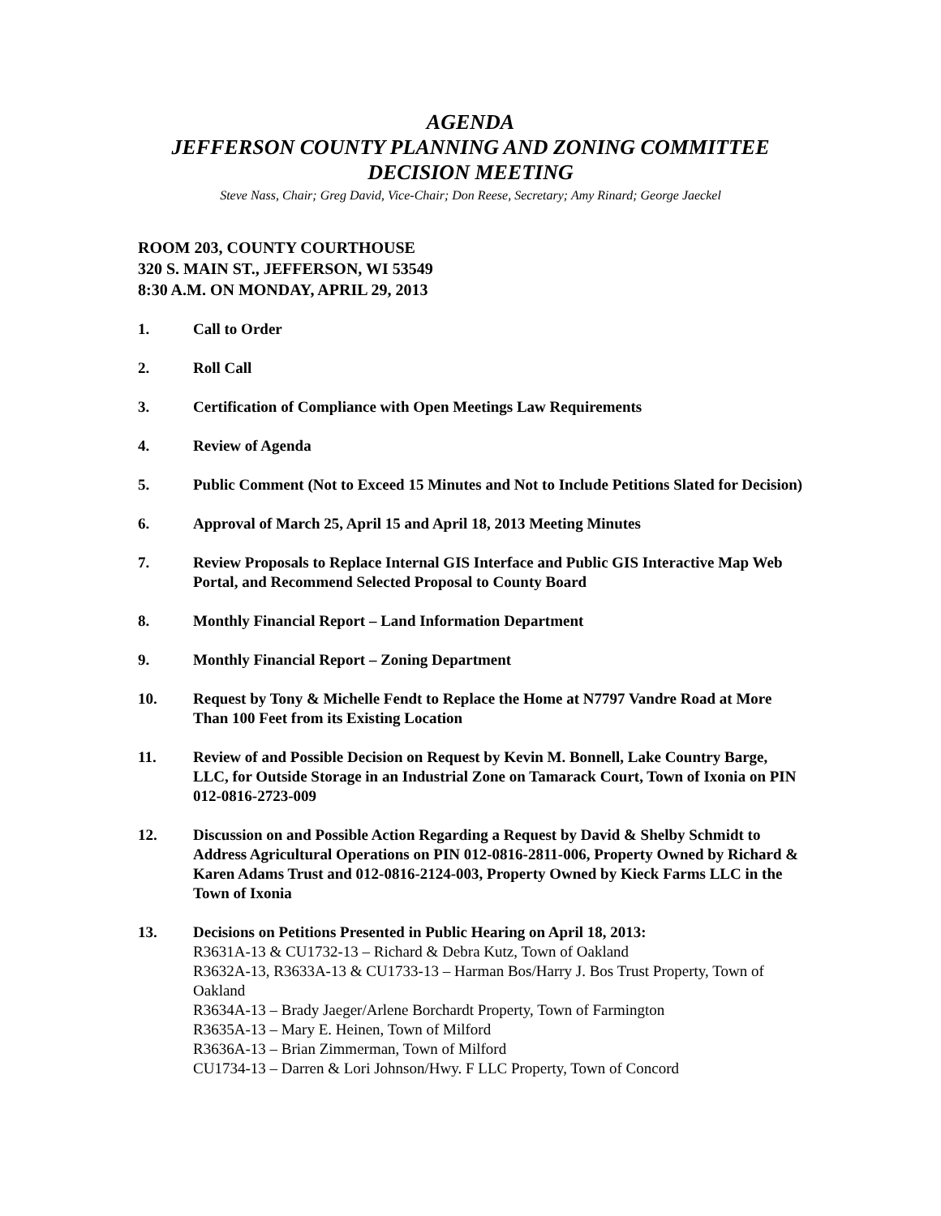AGENDA
JEFFERSON COUNTY PLANNING AND ZONING COMMITTEE
DECISION MEETING
Steve Nass, Chair; Greg David, Vice-Chair; Don Reese, Secretary; Amy Rinard; George Jaeckel
ROOM 203, COUNTY COURTHOUSE
320 S. MAIN ST., JEFFERSON, WI 53549
8:30 A.M. ON MONDAY, APRIL 29, 2013
1. Call to Order
2. Roll Call
3. Certification of Compliance with Open Meetings Law Requirements
4. Review of Agenda
5. Public Comment (Not to Exceed 15 Minutes and Not to Include Petitions Slated for Decision)
6. Approval of March 25, April 15 and April 18, 2013 Meeting Minutes
7. Review Proposals to Replace Internal GIS Interface and Public GIS Interactive Map Web Portal, and Recommend Selected Proposal to County Board
8. Monthly Financial Report – Land Information Department
9. Monthly Financial Report – Zoning Department
10. Request by Tony & Michelle Fendt to Replace the Home at N7797 Vandre Road at More Than 100 Feet from its Existing Location
11. Review of and Possible Decision on Request by Kevin M. Bonnell, Lake Country Barge, LLC, for Outside Storage in an Industrial Zone on Tamarack Court, Town of Ixonia on PIN 012-0816-2723-009
12. Discussion on and Possible Action Regarding a Request by David & Shelby Schmidt to Address Agricultural Operations on PIN 012-0816-2811-006, Property Owned by Richard & Karen Adams Trust and 012-0816-2124-003, Property Owned by Kieck Farms LLC in the Town of Ixonia
13. Decisions on Petitions Presented in Public Hearing on April 18, 2013:
R3631A-13 & CU1732-13 – Richard & Debra Kutz, Town of Oakland
R3632A-13, R3633A-13 & CU1733-13 – Harman Bos/Harry J. Bos Trust Property, Town of Oakland
R3634A-13 – Brady Jaeger/Arlene Borchardt Property, Town of Farmington
R3635A-13 – Mary E. Heinen, Town of Milford
R3636A-13 – Brian Zimmerman, Town of Milford
CU1734-13 – Darren & Lori Johnson/Hwy. F LLC Property, Town of Concord